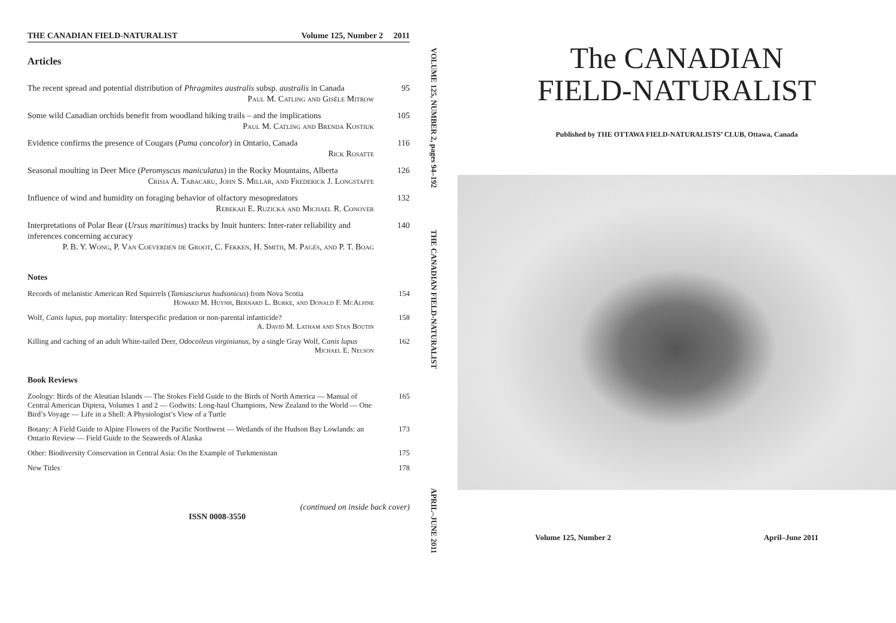THE CANADIAN FIELD-NATURALIST Volume 125, Number 2 2011
Articles
The recent spread and potential distribution of Phragmites australis subsp. australis in Canada
Paul M. Catling and Gisèle Mitrow
95
Some wild Canadian orchids benefit from woodland hiking trails – and the implications
Paul M. Catling and Brenda Kostiuk
105
Evidence confirms the presence of Cougars (Puma concolor) in Ontario, Canada
Rick Rosatte
116
Seasonal moulting in Deer Mice (Peromyscus maniculatus) in the Rocky Mountains, Alberta
Crisia A. Tabacaru, John S. Millar, and Frederick J. Longstaffe
126
Influence of wind and humidity on foraging behavior of olfactory mesopredators
Rebekah E. Ruzicka and Michael R. Conover
132
Interpretations of Polar Bear (Ursus maritimus) tracks by Inuit hunters: Inter-rater reliability and inferences concerning accuracy
P. B. Y. Wong, P. Van Coeverden de Groot, C. Fekken, H. Smith, M. Pagès, and P. T. Boag
140
Notes
Records of melanistic American Red Squirrels (Tamiasciurus hudsonicus) from Nova Scotia
Howard M. Huynh, Bernard L. Burke, and Donald F. McAlpine
154
Wolf, Canis lupus, pup mortality: Interspecific predation or non-parental infanticide?
A. David M. Latham and Stan Boutin
158
Killing and caching of an adult White-tailed Deer, Odocoileus virginianus, by a single Gray Wolf, Canis lupus
Michael E. Nelson
162
Book Reviews
Zoology: Birds of the Aleutian Islands — The Stokes Field Guide to the Birds of North America — Manual of Central American Diptera, Volumes 1 and 2 — Godwits: Long-haul Champions, New Zealand to the World — One Bird’s Voyage — Life in a Shell: A Physiologist’s View of a Turtle
165
Botany: A Field Guide to Alpine Flowers of the Pacific Northwest — Wetlands of the Hudson Bay Lowlands: an Ontario Review — Field Guide to the Seaweeds of Alaska
173
Other: Biodiversity Conservation in Central Asia: On the Example of Turkmenistan
175
New Titles 178
(continued on inside back cover)
ISSN 0008-3550
VOLUME 125, NUMBER 2, pages 94–192
THE CANADIAN FIELD-NATURALIST
APRIL–JUNE 2011
The CANADIAN
FIELD-NATURALIST
Published by THE OTTAWA FIELD-NATURALISTS’ CLUB, Ottawa, Canada
Volume 125, Number 2 April–June 2011